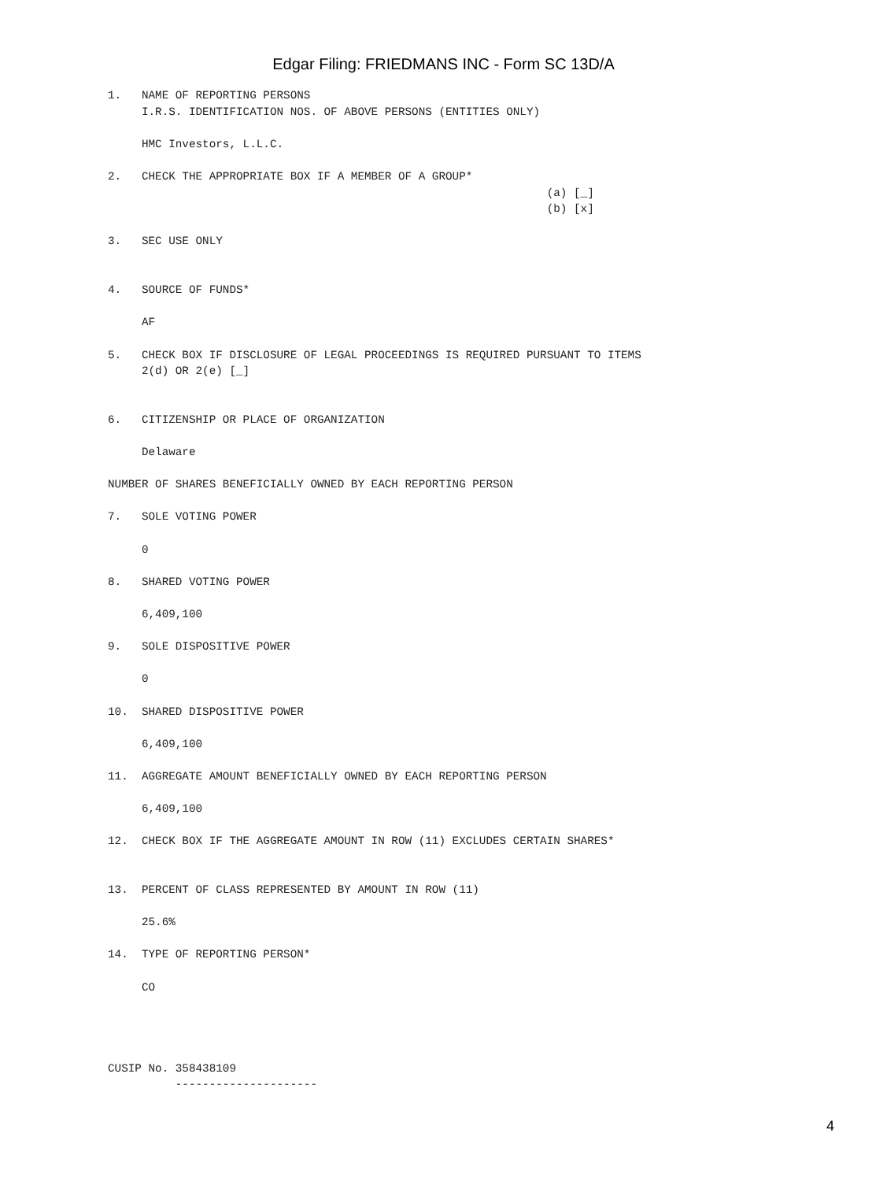Edgar Filing: FRIEDMANS INC - Form SC 13D/A
1.   NAME OF REPORTING PERSONS
     I.R.S. IDENTIFICATION NOS. OF ABOVE PERSONS (ENTITIES ONLY)

     HMC Investors, L.L.C.

2.   CHECK THE APPROPRIATE BOX IF A MEMBER OF A GROUP*
                                                                 (a) [_]
                                                                 (b) [x]

3.   SEC USE ONLY


4.   SOURCE OF FUNDS*

     AF

5.   CHECK BOX IF DISCLOSURE OF LEGAL PROCEEDINGS IS REQUIRED PURSUANT TO ITEMS
     2(d) OR 2(e) [_]


6.   CITIZENSHIP OR PLACE OF ORGANIZATION

     Delaware

NUMBER OF SHARES BENEFICIALLY OWNED BY EACH REPORTING PERSON

7.   SOLE VOTING POWER

     0

8.   SHARED VOTING POWER

     6,409,100

9.   SOLE DISPOSITIVE POWER

     0

10.  SHARED DISPOSITIVE POWER

     6,409,100

11.  AGGREGATE AMOUNT BENEFICIALLY OWNED BY EACH REPORTING PERSON

     6,409,100

12.  CHECK BOX IF THE AGGREGATE AMOUNT IN ROW (11) EXCLUDES CERTAIN SHARES*


13.  PERCENT OF CLASS REPRESENTED BY AMOUNT IN ROW (11)

     25.6%

14.  TYPE OF REPORTING PERSON*

     CO




CUSIP No. 358438109
          ---------------------
4